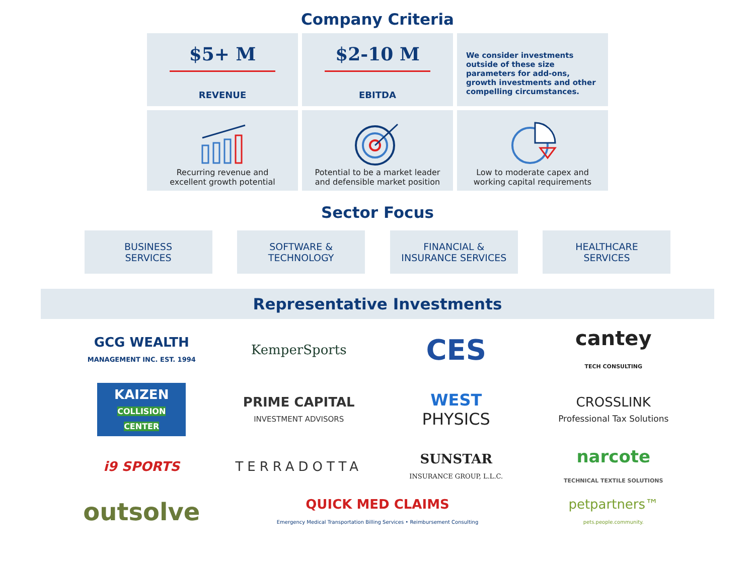Company Criteria
$5+ M
REVENUE
$2-10 M
EBITDA
We consider investments outside of these size parameters for add-ons, growth investments and other compelling circumstances.
Recurring revenue and
excellent growth potential
Potential to be a market leader
and defensible market position
Low to moderate capex and
working capital requirements
Sector Focus
BUSINESS
SERVICES
SOFTWARE &
TECHNOLOGY
FINANCIAL &
INSURANCE SERVICES
HEALTHCARE
SERVICES
Representative Investments
GCG WEALTH
MANAGEMENT INC. EST. 1994
KemperSports
CES
cantey
TECH CONSULTING
KAIZEN
COLLISION CENTER
PRIME CAPITAL
INVESTMENT ADVISORS
WEST
PHYSICS
CROSSLINK
Professional Tax Solutions
i9 SPORTS
TERRADOTTA
SUNSTAR
INSURANCE GROUP, L.L.C.
narcote
TECHNICAL TEXTILE SOLUTIONS
outsolve
QUICK MED CLAIMS
Emergency Medical Transportation Billing Services • Reimbursement Consulting
petpartners™
pets.people.community.